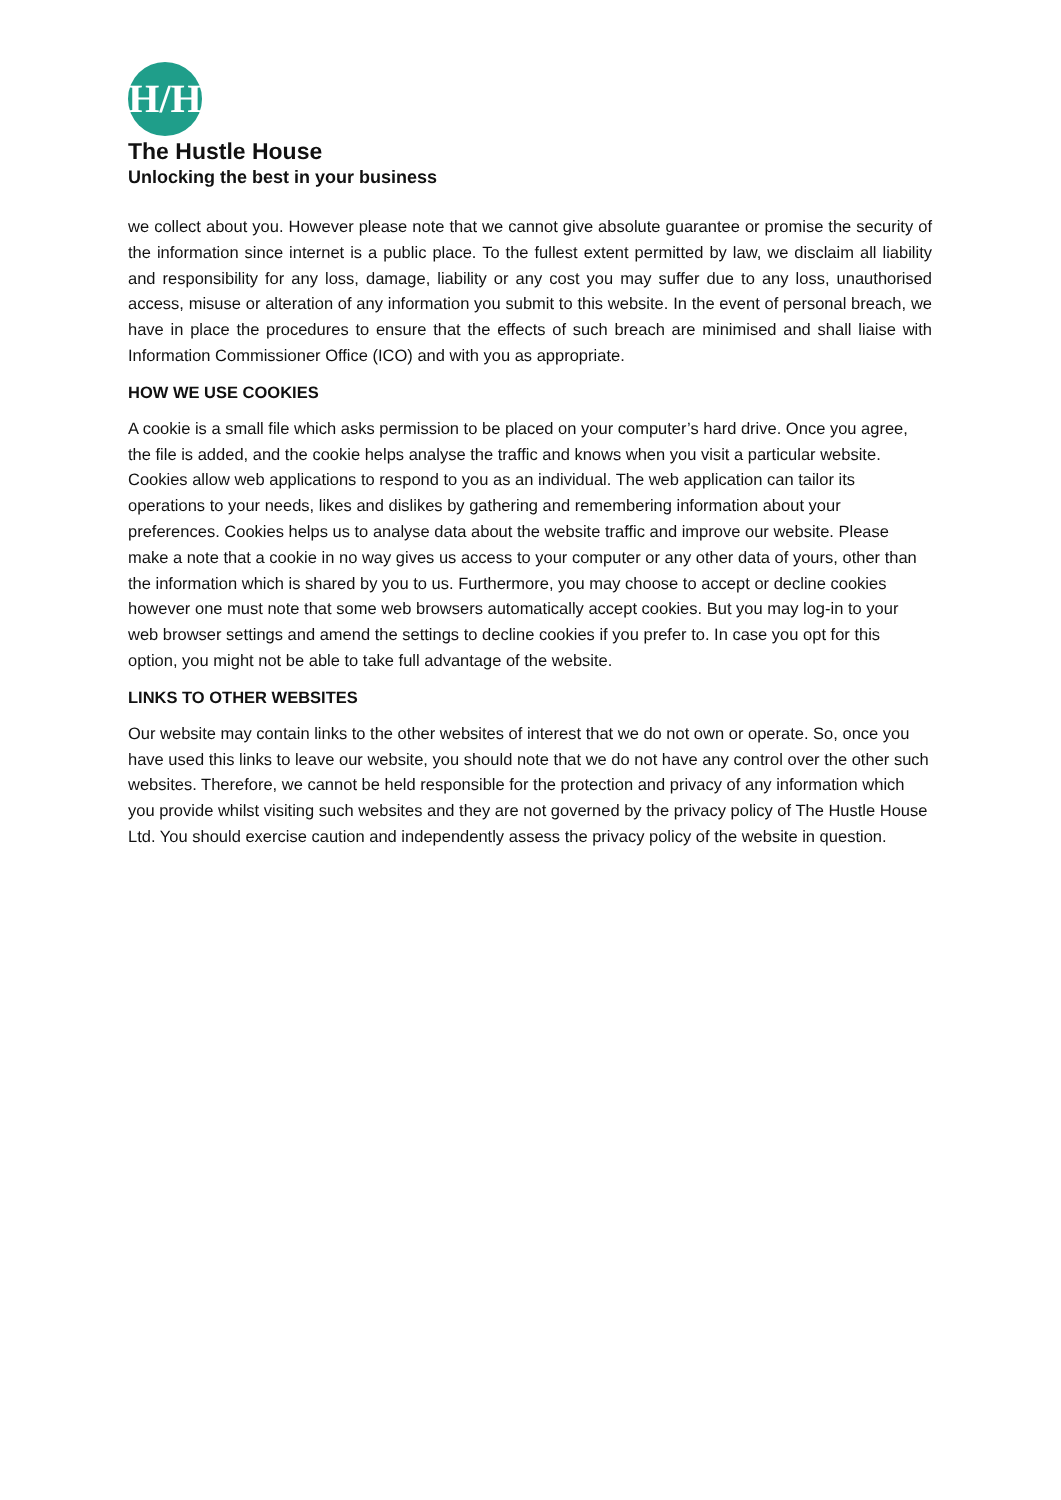H/H
The Hustle House
Unlocking the best in your business
we collect about you. However please note that we cannot give absolute guarantee or promise the security of the information since internet is a public place. To the fullest extent permitted by law, we disclaim all liability and responsibility for any loss, damage, liability or any cost you may suffer due to any loss, unauthorised access, misuse or alteration of any information you submit to this website. In the event of personal breach, we have in place the procedures to ensure that the effects of such breach are minimised and shall liaise with Information Commissioner Office (ICO) and with you as appropriate.
HOW WE USE COOKIES
A cookie is a small file which asks permission to be placed on your computer’s hard drive. Once you agree, the file is added, and the cookie helps analyse the traffic and knows when you visit a particular website. Cookies allow web applications to respond to you as an individual. The web application can tailor its operations to your needs, likes and dislikes by gathering and remembering information about your preferences. Cookies helps us to analyse data about the website traffic and improve our website. Please make a note that a cookie in no way gives us access to your computer or any other data of yours, other than the information which is shared by you to us. Furthermore, you may choose to accept or decline cookies however one must note that some web browsers automatically accept cookies. But you may log-in to your web browser settings and amend the settings to decline cookies if you prefer to. In case you opt for this option, you might not be able to take full advantage of the website.
LINKS TO OTHER WEBSITES
Our website may contain links to the other websites of interest that we do not own or operate. So, once you have used this links to leave our website, you should note that we do not have any control over the other such websites. Therefore, we cannot be held responsible for the protection and privacy of any information which you provide whilst visiting such websites and they are not governed by the privacy policy of The Hustle House Ltd. You should exercise caution and independently assess the privacy policy of the website in question.